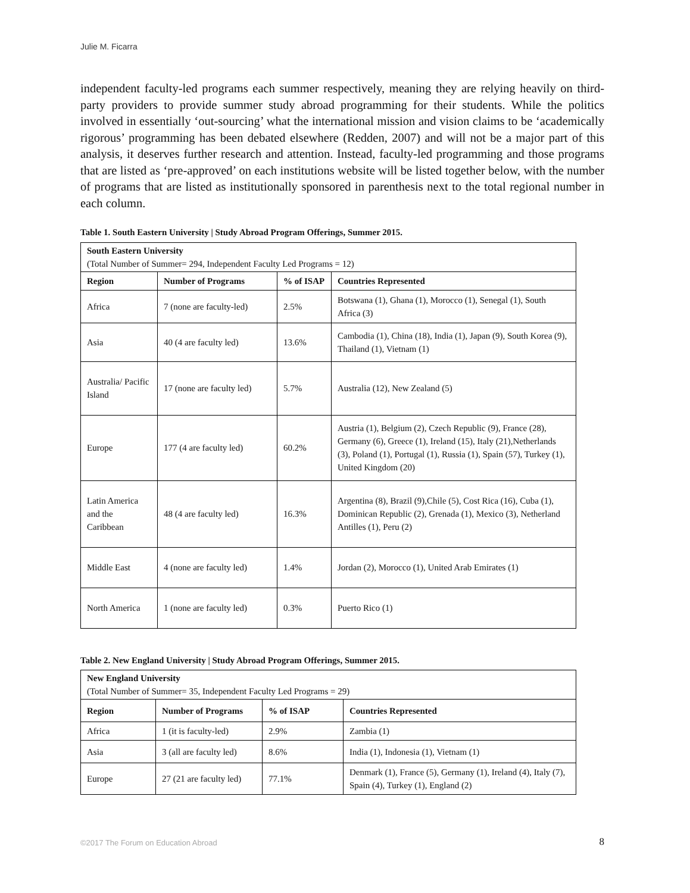Julie M. Ficarra
independent faculty-led programs each summer respectively, meaning they are relying heavily on third-party providers to provide summer study abroad programming for their students. While the politics involved in essentially ‘out-sourcing’ what the international mission and vision claims to be ‘academically rigorous’ programming has been debated elsewhere (Redden, 2007) and will not be a major part of this analysis, it deserves further research and attention. Instead, faculty-led programming and those programs that are listed as ‘pre-approved’ on each institutions website will be listed together below, with the number of programs that are listed as institutionally sponsored in parenthesis next to the total regional number in each column.
Table 1. South Eastern University | Study Abroad Program Offerings, Summer 2015.
| South Eastern University (Total Number of Summer= 294, Independent Faculty Led Programs = 12) | | | |
| Region | Number of Programs | % of ISAP | Countries Represented |
| Africa | 7 (none are faculty-led) | 2.5% | Botswana (1), Ghana (1), Morocco (1), Senegal (1), South Africa (3) |
| Asia | 40 (4 are faculty led) | 13.6% | Cambodia (1), China (18), India (1), Japan (9), South Korea (9), Thailand (1), Vietnam (1) |
| Australia/ Pacific Island | 17 (none are faculty led) | 5.7% | Australia (12), New Zealand (5) |
| Europe | 177 (4 are faculty led) | 60.2% | Austria (1), Belgium (2), Czech Republic (9), France (28), Germany (6), Greece (1), Ireland (15), Italy (21),Netherlands (3), Poland (1), Portugal (1), Russia (1), Spain (57), Turkey (1), United Kingdom (20) |
| Latin America and the Caribbean | 48 (4 are faculty led) | 16.3% | Argentina (8), Brazil (9),Chile (5), Cost Rica (16), Cuba (1), Dominican Republic (2), Grenada (1), Mexico (3), Netherland Antilles (1), Peru (2) |
| Middle East | 4 (none are faculty led) | 1.4% | Jordan (2), Morocco (1), United Arab Emirates (1) |
| North America | 1 (none are faculty led) | 0.3% | Puerto Rico (1) |
Table 2. New England University | Study Abroad Program Offerings, Summer 2015.
| New England University (Total Number of Summer= 35, Independent Faculty Led Programs = 29) | | | |
| Region | Number of Programs | % of ISAP | Countries Represented |
| Africa | 1 (it is faculty-led) | 2.9% | Zambia (1) |
| Asia | 3 (all are faculty led) | 8.6% | India (1), Indonesia (1), Vietnam (1) |
| Europe | 27 (21 are faculty led) | 77.1% | Denmark (1), France (5), Germany (1), Ireland (4), Italy (7), Spain (4), Turkey (1), England (2) |
©2017 The Forum on Education Abroad 8